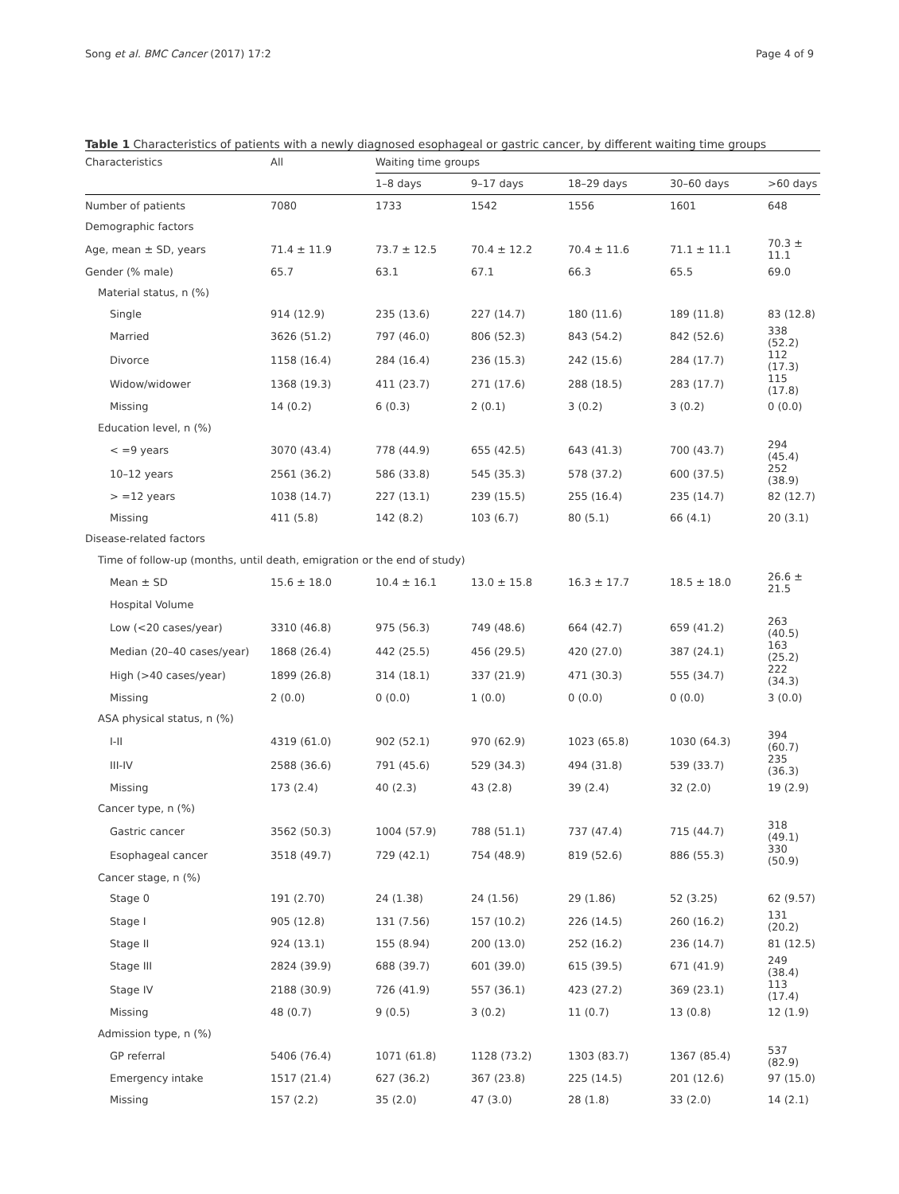Song et al. BMC Cancer (2017) 17:2 Page 4 of 9
Table 1 Characteristics of patients with a newly diagnosed esophageal or gastric cancer, by different waiting time groups
| Characteristics | All | Waiting time groups | | | | |
| --- | --- | --- | --- | --- | --- | --- |
| | | 1–8 days | 9–17 days | 18–29 days | 30–60 days | >60 days |
| Number of patients | 7080 | 1733 | 1542 | 1556 | 1601 | 648 |
| Demographic factors | | | | | | |
| Age, mean ± SD, years | 71.4 ± 11.9 | 73.7 ± 12.5 | 70.4 ± 12.2 | 70.4 ± 11.6 | 71.1 ± 11.1 | 70.3 ± 11.1 |
| Gender (% male) | 65.7 | 63.1 | 67.1 | 66.3 | 65.5 | 69.0 |
| Material status, n (%) | | | | | | |
| Single | 914 (12.9) | 235 (13.6) | 227 (14.7) | 180 (11.6) | 189 (11.8) | 83 (12.8) |
| Married | 3626 (51.2) | 797 (46.0) | 806 (52.3) | 843 (54.2) | 842 (52.6) | 338 (52.2) |
| Divorce | 1158 (16.4) | 284 (16.4) | 236 (15.3) | 242 (15.6) | 284 (17.7) | 112 (17.3) |
| Widow/widower | 1368 (19.3) | 411 (23.7) | 271 (17.6) | 288 (18.5) | 283 (17.7) | 115 (17.8) |
| Missing | 14 (0.2) | 6 (0.3) | 2 (0.1) | 3 (0.2) | 3 (0.2) | 0 (0.0) |
| Education level, n (%) | | | | | | |
| < =9 years | 3070 (43.4) | 778 (44.9) | 655 (42.5) | 643 (41.3) | 700 (43.7) | 294 (45.4) |
| 10–12 years | 2561 (36.2) | 586 (33.8) | 545 (35.3) | 578 (37.2) | 600 (37.5) | 252 (38.9) |
| > =12 years | 1038 (14.7) | 227 (13.1) | 239 (15.5) | 255 (16.4) | 235 (14.7) | 82 (12.7) |
| Missing | 411 (5.8) | 142 (8.2) | 103 (6.7) | 80 (5.1) | 66 (4.1) | 20 (3.1) |
| Disease-related factors | | | | | | |
| Time of follow-up (months, until death, emigration or the end of study) | | | | | | |
| Mean ± SD | 15.6 ± 18.0 | 10.4 ± 16.1 | 13.0 ± 15.8 | 16.3 ± 17.7 | 18.5 ± 18.0 | 26.6 ± 21.5 |
| Hospital Volume | | | | | | |
| Low (<20 cases/year) | 3310 (46.8) | 975 (56.3) | 749 (48.6) | 664 (42.7) | 659 (41.2) | 263 (40.5) |
| Median (20–40 cases/year) | 1868 (26.4) | 442 (25.5) | 456 (29.5) | 420 (27.0) | 387 (24.1) | 163 (25.2) |
| High (>40 cases/year) | 1899 (26.8) | 314 (18.1) | 337 (21.9) | 471 (30.3) | 555 (34.7) | 222 (34.3) |
| Missing | 2 (0.0) | 0 (0.0) | 1 (0.0) | 0 (0.0) | 0 (0.0) | 3 (0.0) |
| ASA physical status, n (%) | | | | | | |
| I-II | 4319 (61.0) | 902 (52.1) | 970 (62.9) | 1023 (65.8) | 1030 (64.3) | 394 (60.7) |
| III-IV | 2588 (36.6) | 791 (45.6) | 529 (34.3) | 494 (31.8) | 539 (33.7) | 235 (36.3) |
| Missing | 173 (2.4) | 40 (2.3) | 43 (2.8) | 39 (2.4) | 32 (2.0) | 19 (2.9) |
| Cancer type, n (%) | | | | | | |
| Gastric cancer | 3562 (50.3) | 1004 (57.9) | 788 (51.1) | 737 (47.4) | 715 (44.7) | 318 (49.1) |
| Esophageal cancer | 3518 (49.7) | 729 (42.1) | 754 (48.9) | 819 (52.6) | 886 (55.3) | 330 (50.9) |
| Cancer stage, n (%) | | | | | | |
| Stage 0 | 191 (2.70) | 24 (1.38) | 24 (1.56) | 29 (1.86) | 52 (3.25) | 62 (9.57) |
| Stage I | 905 (12.8) | 131 (7.56) | 157 (10.2) | 226 (14.5) | 260 (16.2) | 131 (20.2) |
| Stage II | 924 (13.1) | 155 (8.94) | 200 (13.0) | 252 (16.2) | 236 (14.7) | 81 (12.5) |
| Stage III | 2824 (39.9) | 688 (39.7) | 601 (39.0) | 615 (39.5) | 671 (41.9) | 249 (38.4) |
| Stage IV | 2188 (30.9) | 726 (41.9) | 557 (36.1) | 423 (27.2) | 369 (23.1) | 113 (17.4) |
| Missing | 48 (0.7) | 9 (0.5) | 3 (0.2) | 11 (0.7) | 13 (0.8) | 12 (1.9) |
| Admission type, n (%) | | | | | | |
| GP referral | 5406 (76.4) | 1071 (61.8) | 1128 (73.2) | 1303 (83.7) | 1367 (85.4) | 537 (82.9) |
| Emergency intake | 1517 (21.4) | 627 (36.2) | 367 (23.8) | 225 (14.5) | 201 (12.6) | 97 (15.0) |
| Missing | 157 (2.2) | 35 (2.0) | 47 (3.0) | 28 (1.8) | 33 (2.0) | 14 (2.1) |